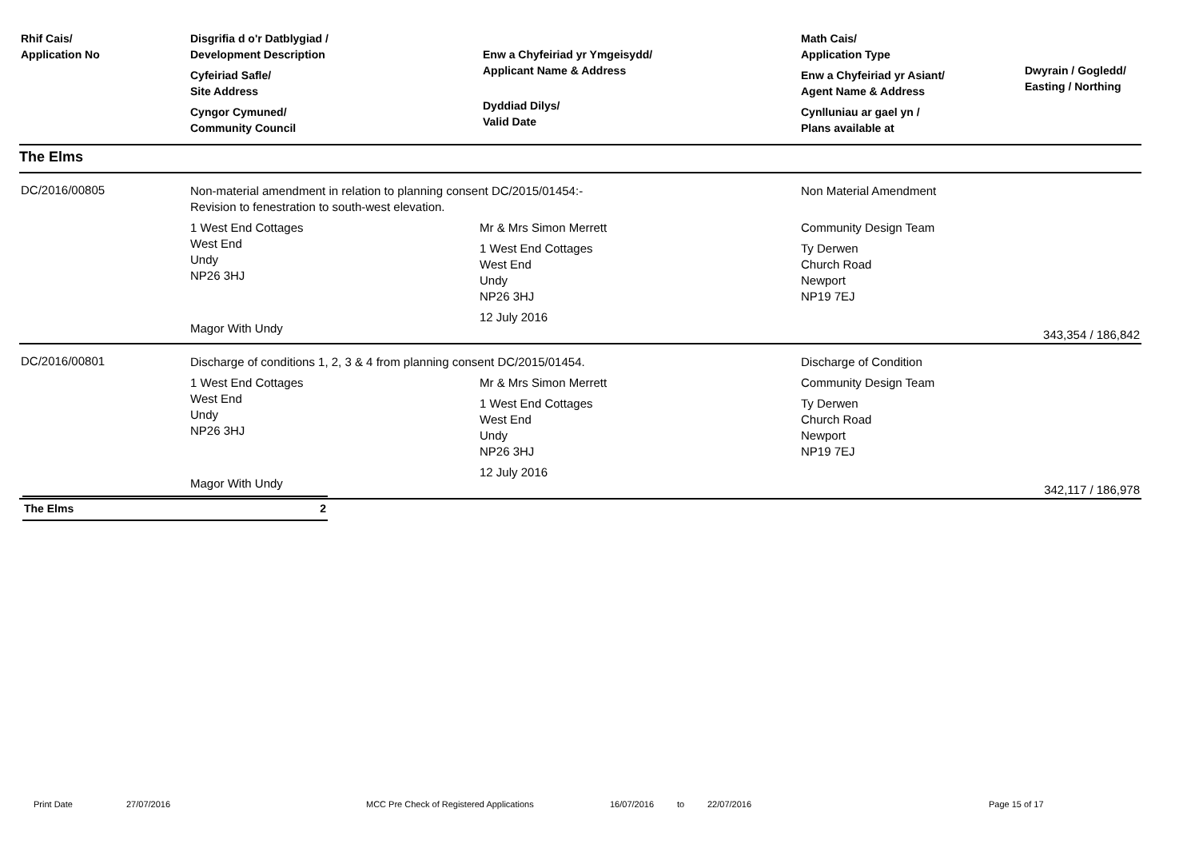| Rhif Cais/ Application No | Disgrifia d o'r Datblygiad / Development Description Cyfeiriad Safle/ Site Address Cyngor Cymuned/ Community Council | Enw a Chyfeiriad yr Ymgeisydd/ Applicant Name & Address Dyddiad Dilys/ Valid Date | Math Cais/ Application Type Enw a Chyfeiriad yr Asiant/ Agent Name & Address Cynlluniau ar gael yn / Plans available at | Dwyrain / Gogledd/ Easting / Northing |
| --- | --- | --- | --- | --- |
| The Elms | | | | |
| DC/2016/00805 | Non-material amendment in relation to planning consent DC/2015/01454:- Revision to fenestration to south-west elevation. 1 West End Cottages West End Undy NP26 3HJ Magor With Undy Mr & Mrs Simon Merrett 1 West End Cottages West End Undy NP26 3HJ 12 July 2016 | | Non Material Amendment Community Design Team Ty Derwen Church Road Newport NP19 7EJ | 343,354 / 186,842 |
| DC/2016/00801 | Discharge of conditions 1, 2, 3 & 4 from planning consent DC/2015/01454. 1 West End Cottages West End Undy NP26 3HJ Magor With Undy Mr & Mrs Simon Merrett 1 West End Cottages West End Undy NP26 3HJ 12 July 2016 | | Discharge of Condition Community Design Team Ty Derwen Church Road Newport NP19 7EJ | 342,117 / 186,978 |
The Elms 2
Print Date 27/07/2016 MCC Pre Check of Registered Applications 16/07/2016 to 22/07/2016 Page 15 of 17